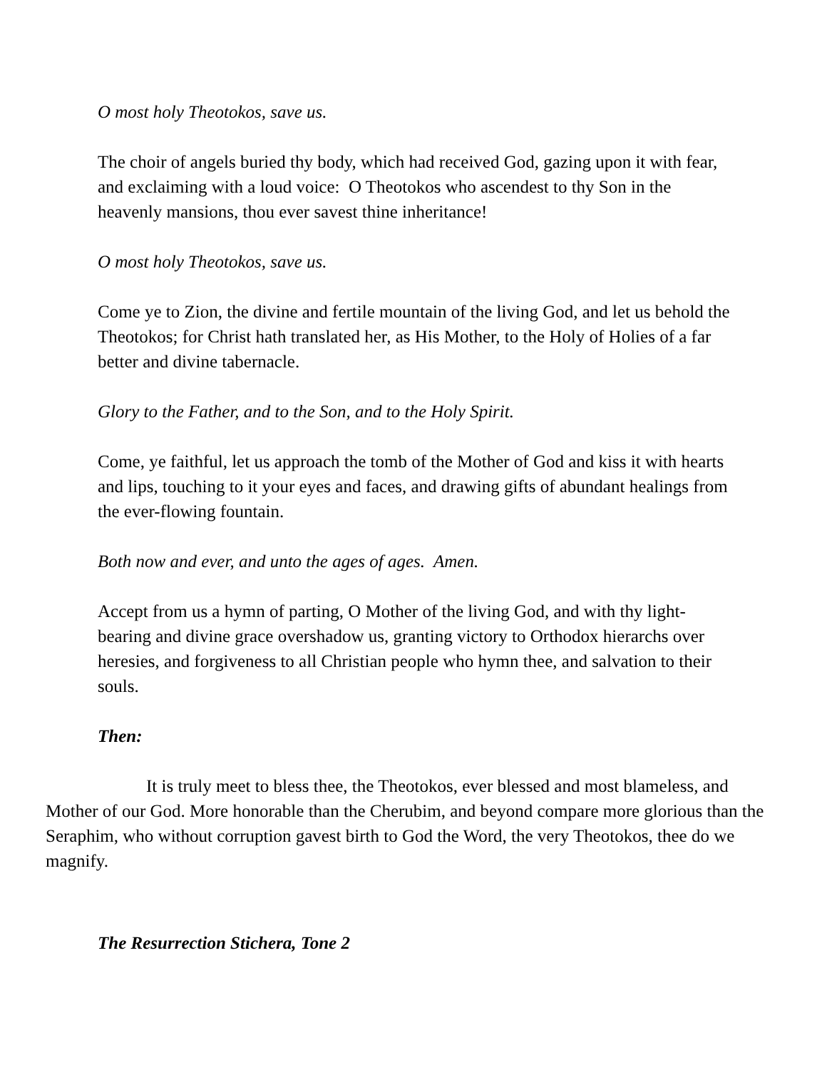O most holy Theotokos, save us.
The choir of angels buried thy body, which had received God, gazing upon it with fear, and exclaiming with a loud voice: O Theotokos who ascendest to thy Son in the heavenly mansions, thou ever savest thine inheritance!
O most holy Theotokos, save us.
Come ye to Zion, the divine and fertile mountain of the living God, and let us behold the Theotokos; for Christ hath translated her, as His Mother, to the Holy of Holies of a far better and divine tabernacle.
Glory to the Father, and to the Son, and to the Holy Spirit.
Come, ye faithful, let us approach the tomb of the Mother of God and kiss it with hearts and lips, touching to it your eyes and faces, and drawing gifts of abundant healings from the ever-flowing fountain.
Both now and ever, and unto the ages of ages. Amen.
Accept from us a hymn of parting, O Mother of the living God, and with thy light-bearing and divine grace overshadow us, granting victory to Orthodox hierarchs over heresies, and forgiveness to all Christian people who hymn thee, and salvation to their souls.
Then:
It is truly meet to bless thee, the Theotokos, ever blessed and most blameless, and Mother of our God. More honorable than the Cherubim, and beyond compare more glorious than the Seraphim, who without corruption gavest birth to God the Word, the very Theotokos, thee do we magnify.
The Resurrection Stichera, Tone 2